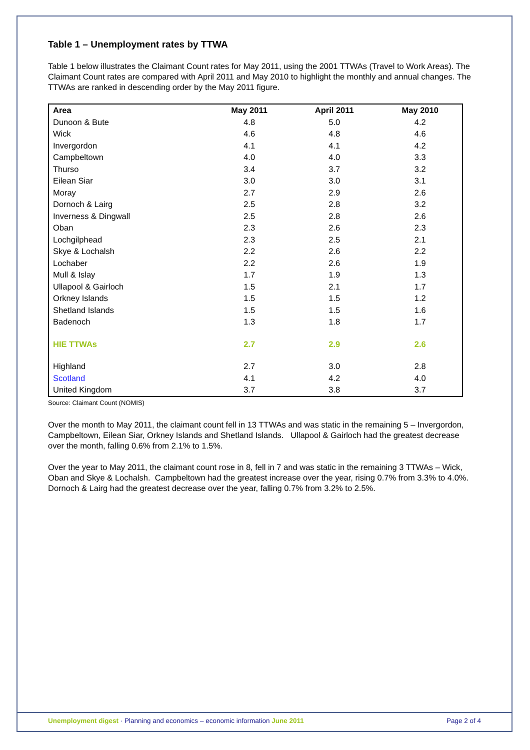Table 1 – Unemployment rates by TTWA
Table 1 below illustrates the Claimant Count rates for May 2011, using the 2001 TTWAs (Travel to Work Areas). The Claimant Count rates are compared with April 2011 and May 2010 to highlight the monthly and annual changes. The TTWAs are ranked in descending order by the May 2011 figure.
| Area | May 2011 | April 2011 | May 2010 |
| --- | --- | --- | --- |
| Dunoon & Bute | 4.8 | 5.0 | 4.2 |
| Wick | 4.6 | 4.8 | 4.6 |
| Invergordon | 4.1 | 4.1 | 4.2 |
| Campbeltown | 4.0 | 4.0 | 3.3 |
| Thurso | 3.4 | 3.7 | 3.2 |
| Eilean Siar | 3.0 | 3.0 | 3.1 |
| Moray | 2.7 | 2.9 | 2.6 |
| Dornoch & Lairg | 2.5 | 2.8 | 3.2 |
| Inverness & Dingwall | 2.5 | 2.8 | 2.6 |
| Oban | 2.3 | 2.6 | 2.3 |
| Lochgilphead | 2.3 | 2.5 | 2.1 |
| Skye & Lochalsh | 2.2 | 2.6 | 2.2 |
| Lochaber | 2.2 | 2.6 | 1.9 |
| Mull & Islay | 1.7 | 1.9 | 1.3 |
| Ullapool & Gairloch | 1.5 | 2.1 | 1.7 |
| Orkney Islands | 1.5 | 1.5 | 1.2 |
| Shetland Islands | 1.5 | 1.5 | 1.6 |
| Badenoch | 1.3 | 1.8 | 1.7 |
| HIE TTWAs | 2.7 | 2.9 | 2.6 |
| Highland | 2.7 | 3.0 | 2.8 |
| Scotland | 4.1 | 4.2 | 4.0 |
| United Kingdom | 3.7 | 3.8 | 3.7 |
Source: Claimant Count (NOMIS)
Over the month to May 2011, the claimant count fell in 13 TTWAs and was static in the remaining 5 – Invergordon, Campbeltown, Eilean Siar, Orkney Islands and Shetland Islands. Ullapool & Gairloch had the greatest decrease over the month, falling 0.6% from 2.1% to 1.5%.
Over the year to May 2011, the claimant count rose in 8, fell in 7 and was static in the remaining 3 TTWAs – Wick, Oban and Skye & Lochalsh. Campbeltown had the greatest increase over the year, rising 0.7% from 3.3% to 4.0%. Dornoch & Lairg had the greatest decrease over the year, falling 0.7% from 3.2% to 2.5%.
Unemployment digest · Planning and economics – economic information June 2011 Page 2 of 4